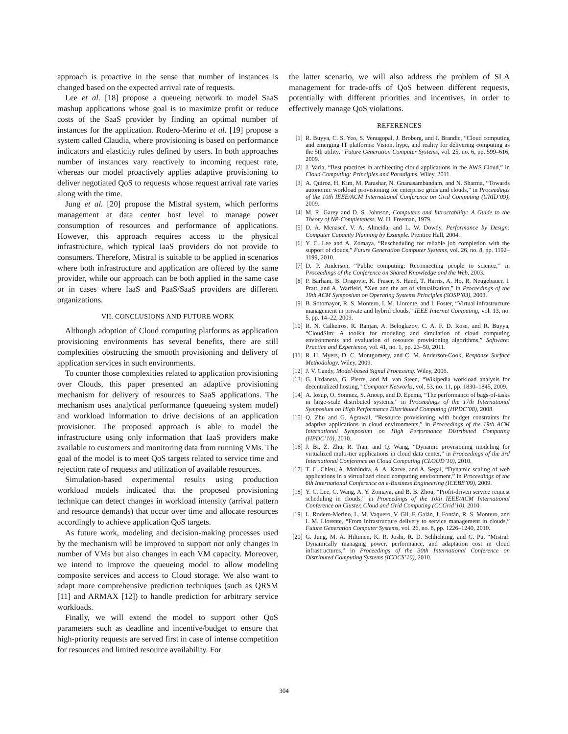approach is proactive in the sense that number of instances is changed based on the expected arrival rate of requests.
Lee et al. [18] propose a queueing network to model SaaS mashup applications whose goal is to maximize profit or reduce costs of the SaaS provider by finding an optimal number of instances for the application. Rodero-Merino et al. [19] propose a system called Claudia, where provisioning is based on performance indicators and elasticity rules defined by users. In both approaches number of instances vary reactively to incoming request rate, whereas our model proactively applies adaptive provisioning to deliver negotiated QoS to requests whose request arrival rate varies along with the time.
Jung et al. [20] propose the Mistral system, which performs management at data center host level to manage power consumption of resources and performance of applications. However, this approach requires access to the physical infrastructure, which typical IaaS providers do not provide to consumers. Therefore, Mistral is suitable to be applied in scenarios where both infrastructure and application are offered by the same provider, while our approach can be both applied in the same case or in cases where IaaS and PaaS/SaaS providers are different organizations.
VII. CONCLUSIONS AND FUTURE WORK
Although adoption of Cloud computing platforms as application provisioning environments has several benefits, there are still complexities obstructing the smooth provisioning and delivery of application services in such environments.
To counter those complexities related to application provisioning over Clouds, this paper presented an adaptive provisioning mechanism for delivery of resources to SaaS applications. The mechanism uses analytical performance (queueing system model) and workload information to drive decisions of an application provisioner. The proposed approach is able to model the infrastructure using only information that IaaS providers make available to customers and monitoring data from running VMs. The goal of the model is to meet QoS targets related to service time and rejection rate of requests and utilization of available resources.
Simulation-based experimental results using production workload models indicated that the proposed provisioning technique can detect changes in workload intensity (arrival pattern and resource demands) that occur over time and allocate resources accordingly to achieve application QoS targets.
As future work, modeling and decision-making processes used by the mechanism will be improved to support not only changes in number of VMs but also changes in each VM capacity. Moreover, we intend to improve the queueing model to allow modeling composite services and access to Cloud storage. We also want to adapt more comprehensive prediction techniques (such as QRSM [11] and ARMAX [12]) to handle prediction for arbitrary service workloads.
Finally, we will extend the model to support other QoS parameters such as deadline and incentive/budget to ensure that high-priority requests are served first in case of intense competition for resources and limited resource availability. For
the latter scenario, we will also address the problem of SLA management for trade-offs of QoS between different requests, potentially with different priorities and incentives, in order to effectively manage QoS violations.
REFERENCES
[1] R. Buyya, C. S. Yeo, S. Venugopal, J. Broberg, and I. Brandic, “Cloud computing and emerging IT platforms: Vision, hype, and reality for delivering computing as the 5th utility,” Future Generation Computer Systems, vol. 25, no. 6, pp. 599–616, 2009.
[2] J. Varia, “Best practices in architecting cloud applications in the AWS Cloud,” in Cloud Computing: Principles and Paradigms. Wiley, 2011.
[3] A. Quiroz, H. Kim, M. Parashar, N. Gnanasambandam, and N. Sharma, “Towards autonomic workload provisioning for enterprise grids and clouds,” in Proceedings of the 10th IEEE/ACM International Conference on Grid Computing (GRID’09), 2009.
[4] M. R. Garey and D. S. Johnson, Computers and Intractability: A Guide to the Theory of NP-Completeness. W. H. Freeman, 1979.
[5] D. A. Menascé, V. A. Almeida, and L. W. Dowdy, Performance by Design: Computer Capacity Planning by Example. Prentice Hall, 2004.
[6] Y. C. Lee and A. Zomaya, “Rescheduling for reliable job completion with the support of clouds,” Future Generation Computer Systems, vol. 26, no. 8, pp. 1192–1199, 2010.
[7] D. P. Anderson, “Public computing: Reconnecting people to science,” in Proceedings of the Conference on Shared Knowledge and the Web, 2003.
[8] P. Barham, B. Dragovic, K. Fraser, S. Hand, T. Harris, A. Ho, R. Neugebauer, I. Pratt, and A. Warfield, “Xen and the art of virtualization,” in Proceedings of the 19th ACM Symposium on Operating Systems Principles (SOSP’03), 2003.
[9] B. Sotomayor, R. S. Montero, I. M. Llorente, and I. Foster, “Virtual infrastructure management in private and hybrid clouds,” IEEE Internet Computing, vol. 13, no. 5, pp. 14–22, 2009.
[10] R. N. Calheiros, R. Ranjan, A. Beloglazov, C. A. F. D. Rose, and R. Buyya, “CloudSim: A toolkit for modeling and simulation of cloud computing environments and evaluation of resource provisioning algorithms,” Software: Practice and Experience, vol. 41, no. 1, pp. 23–50, 2011.
[11] R. H. Myers, D. C. Montgomery, and C. M. Anderson-Cook, Response Surface Methodology. Wiley, 2009.
[12] J. V. Candy, Model-based Signal Processing. Wiley, 2006.
[13] G. Urdaneta, G. Pierre, and M. van Steen, “Wikipedia workload analysis for decentralized hosting,” Computer Networks, vol. 53, no. 11, pp. 1830–1845, 2009.
[14] A. Iosup, O. Sonmez, S. Anoep, and D. Epema, “The performance of bags-of-tasks in large-scale distributed systems,” in Proceedings of the 17th International Symposium on High Performance Distributed Computing (HPDC’08), 2008.
[15] Q. Zhu and G. Agrawal, “Resource provisioning with budget constraints for adaptive applications in cloud environments,” in Proceedings of the 19th ACM International Symposium on High Performance Distributed Computing (HPDC’10), 2010.
[16] J. Bi, Z. Zhu, R. Tian, and Q. Wang, “Dynamic provisioning modeling for virtualized multi-tier applications in cloud data center,” in Proceedings of the 3rd International Conference on Cloud Computing (CLOUD’10), 2010.
[17] T. C. Chieu, A. Mohindra, A. A. Karve, and A. Segal, “Dynamic scaling of web applications in a virtualized cloud computing environment,” in Proceedings of the 6th International Conference on e-Business Engineering (ICEBE’09), 2009.
[18] Y. C. Lee, C. Wang, A. Y. Zomaya, and B. B. Zhou, “Profit-driven service request scheduling in clouds,” in Proceedings of the 10th IEEE/ACM International Conference on Cluster, Cloud and Grid Computing (CCGrid’10), 2010.
[19] L. Rodero-Merino, L. M. Vaquero, V. Gil, F. Galán, J. Fontán, R. S. Montero, and I. M. Llorente, “From infrastructure delivery to service management in clouds,” Future Generation Computer Systems, vol. 26, no. 8, pp. 1226–1240, 2010.
[20] G. Jung, M. A. Hiltunen, K. R. Joshi, R. D. Schlichting, and C. Pu, “Mistral: Dynamically managing power, performance, and adaptation cost in cloud infrastructures,” in Proceedings of the 30th International Conference on Distributed Computing Systems (ICDCS’10), 2010.
304